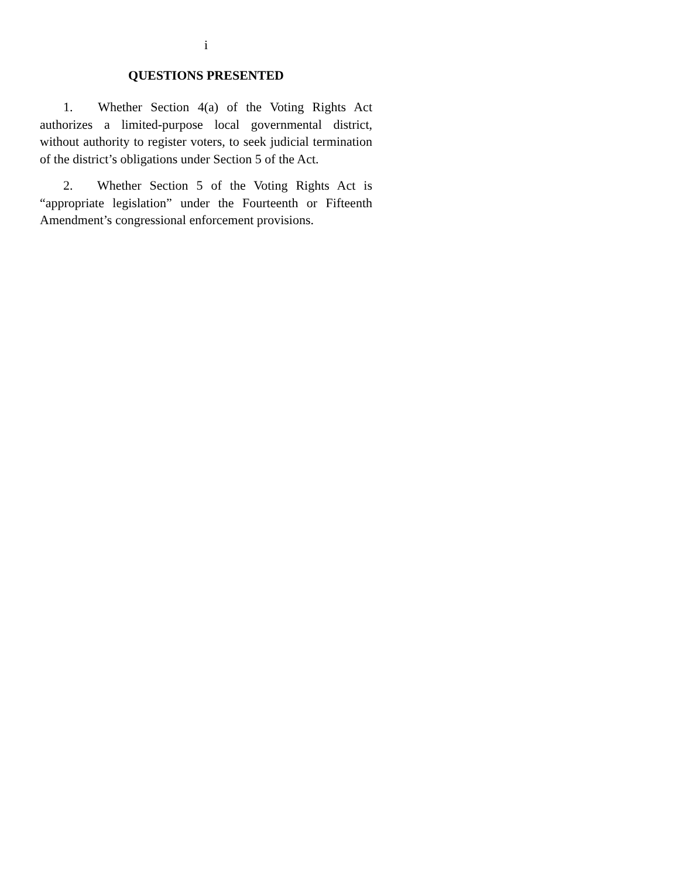i
QUESTIONS PRESENTED
1. Whether Section 4(a) of the Voting Rights Act authorizes a limited-purpose local governmental district, without authority to register voters, to seek judicial termination of the district’s obligations under Section 5 of the Act.
2. Whether Section 5 of the Voting Rights Act is “appropriate legislation” under the Fourteenth or Fifteenth Amendment’s congressional enforcement provisions.